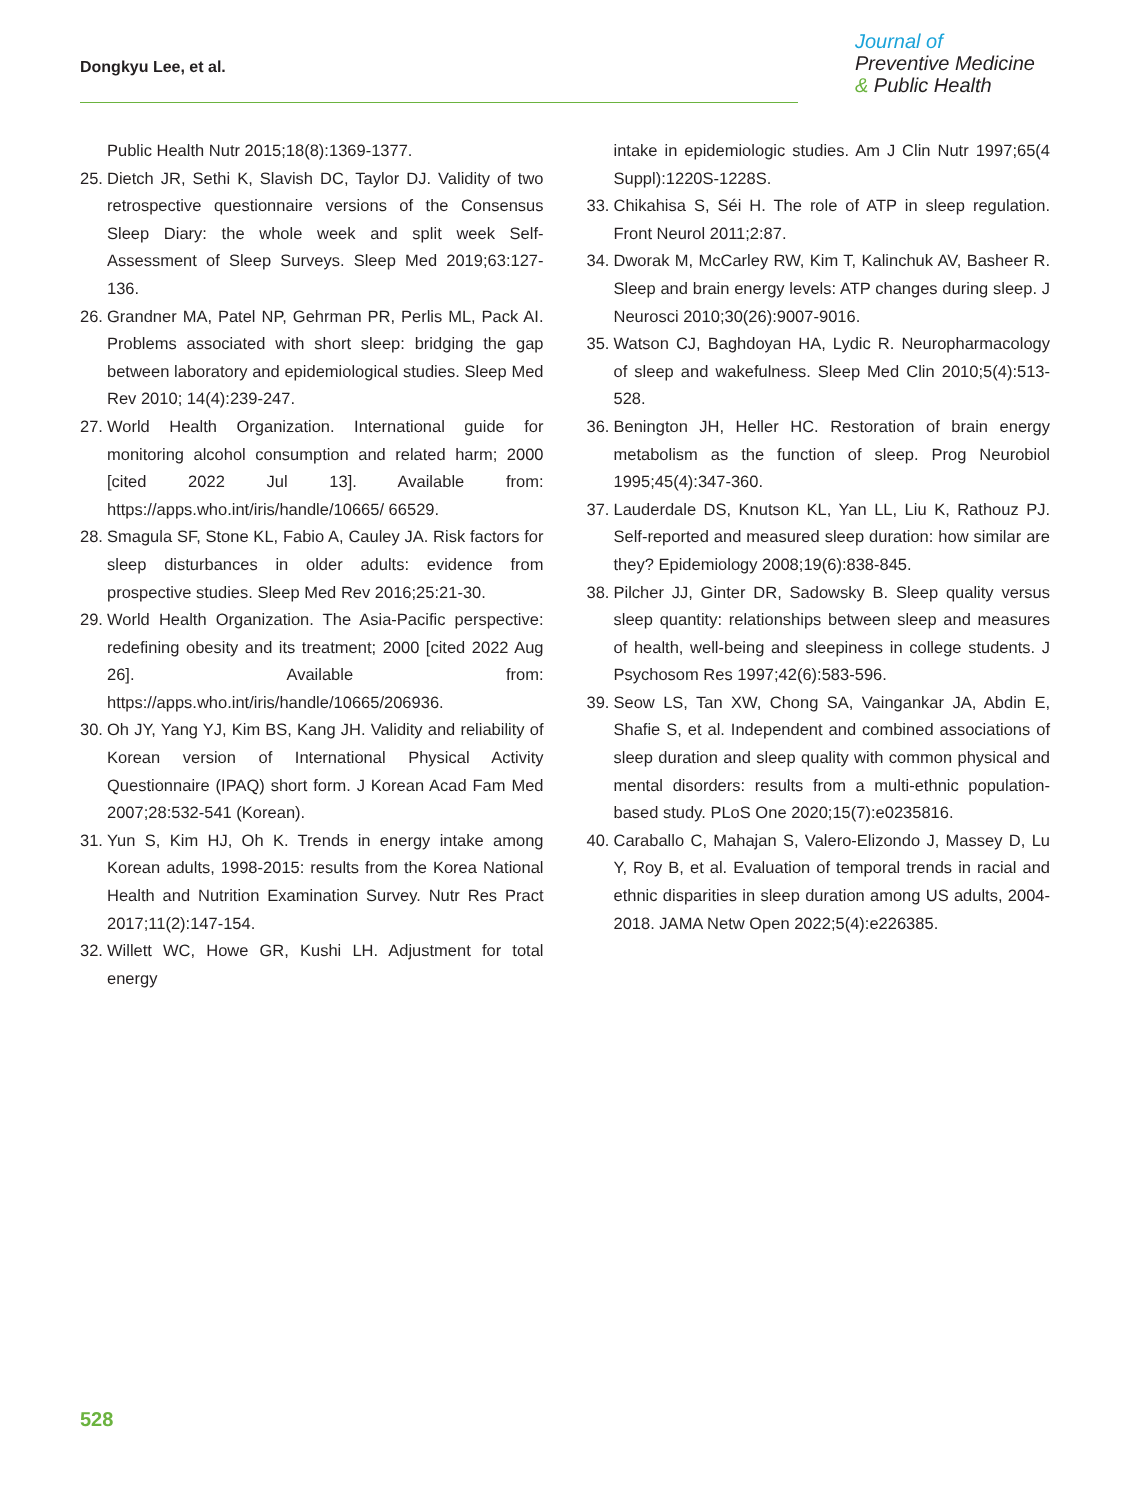Dongkyu Lee, et al.
Journal of
Preventive Medicine
& Public Health
Public Health Nutr 2015;18(8):1369-1377.
25. Dietch JR, Sethi K, Slavish DC, Taylor DJ. Validity of two retrospective questionnaire versions of the Consensus Sleep Diary: the whole week and split week Self-Assessment of Sleep Surveys. Sleep Med 2019;63:127-136.
26. Grandner MA, Patel NP, Gehrman PR, Perlis ML, Pack AI. Problems associated with short sleep: bridging the gap between laboratory and epidemiological studies. Sleep Med Rev 2010; 14(4):239-247.
27. World Health Organization. International guide for monitoring alcohol consumption and related harm; 2000 [cited 2022 Jul 13]. Available from: https://apps.who.int/iris/handle/10665/ 66529.
28. Smagula SF, Stone KL, Fabio A, Cauley JA. Risk factors for sleep disturbances in older adults: evidence from prospective studies. Sleep Med Rev 2016;25:21-30.
29. World Health Organization. The Asia-Pacific perspective: redefining obesity and its treatment; 2000 [cited 2022 Aug 26]. Available from: https://apps.who.int/iris/handle/10665/206936.
30. Oh JY, Yang YJ, Kim BS, Kang JH. Validity and reliability of Korean version of International Physical Activity Questionnaire (IPAQ) short form. J Korean Acad Fam Med 2007;28:532-541 (Korean).
31. Yun S, Kim HJ, Oh K. Trends in energy intake among Korean adults, 1998-2015: results from the Korea National Health and Nutrition Examination Survey. Nutr Res Pract 2017;11(2):147-154.
32. Willett WC, Howe GR, Kushi LH. Adjustment for total energy
intake in epidemiologic studies. Am J Clin Nutr 1997;65(4 Suppl):1220S-1228S.
33. Chikahisa S, Séi H. The role of ATP in sleep regulation. Front Neurol 2011;2:87.
34. Dworak M, McCarley RW, Kim T, Kalinchuk AV, Basheer R. Sleep and brain energy levels: ATP changes during sleep. J Neurosci 2010;30(26):9007-9016.
35. Watson CJ, Baghdoyan HA, Lydic R. Neuropharmacology of sleep and wakefulness. Sleep Med Clin 2010;5(4):513-528.
36. Benington JH, Heller HC. Restoration of brain energy metabolism as the function of sleep. Prog Neurobiol 1995;45(4):347-360.
37. Lauderdale DS, Knutson KL, Yan LL, Liu K, Rathouz PJ. Self-reported and measured sleep duration: how similar are they? Epidemiology 2008;19(6):838-845.
38. Pilcher JJ, Ginter DR, Sadowsky B. Sleep quality versus sleep quantity: relationships between sleep and measures of health, well-being and sleepiness in college students. J Psychosom Res 1997;42(6):583-596.
39. Seow LS, Tan XW, Chong SA, Vaingankar JA, Abdin E, Shafie S, et al. Independent and combined associations of sleep duration and sleep quality with common physical and mental disorders: results from a multi-ethnic population-based study. PLoS One 2020;15(7):e0235816.
40. Caraballo C, Mahajan S, Valero-Elizondo J, Massey D, Lu Y, Roy B, et al. Evaluation of temporal trends in racial and ethnic disparities in sleep duration among US adults, 2004-2018. JAMA Netw Open 2022;5(4):e226385.
528